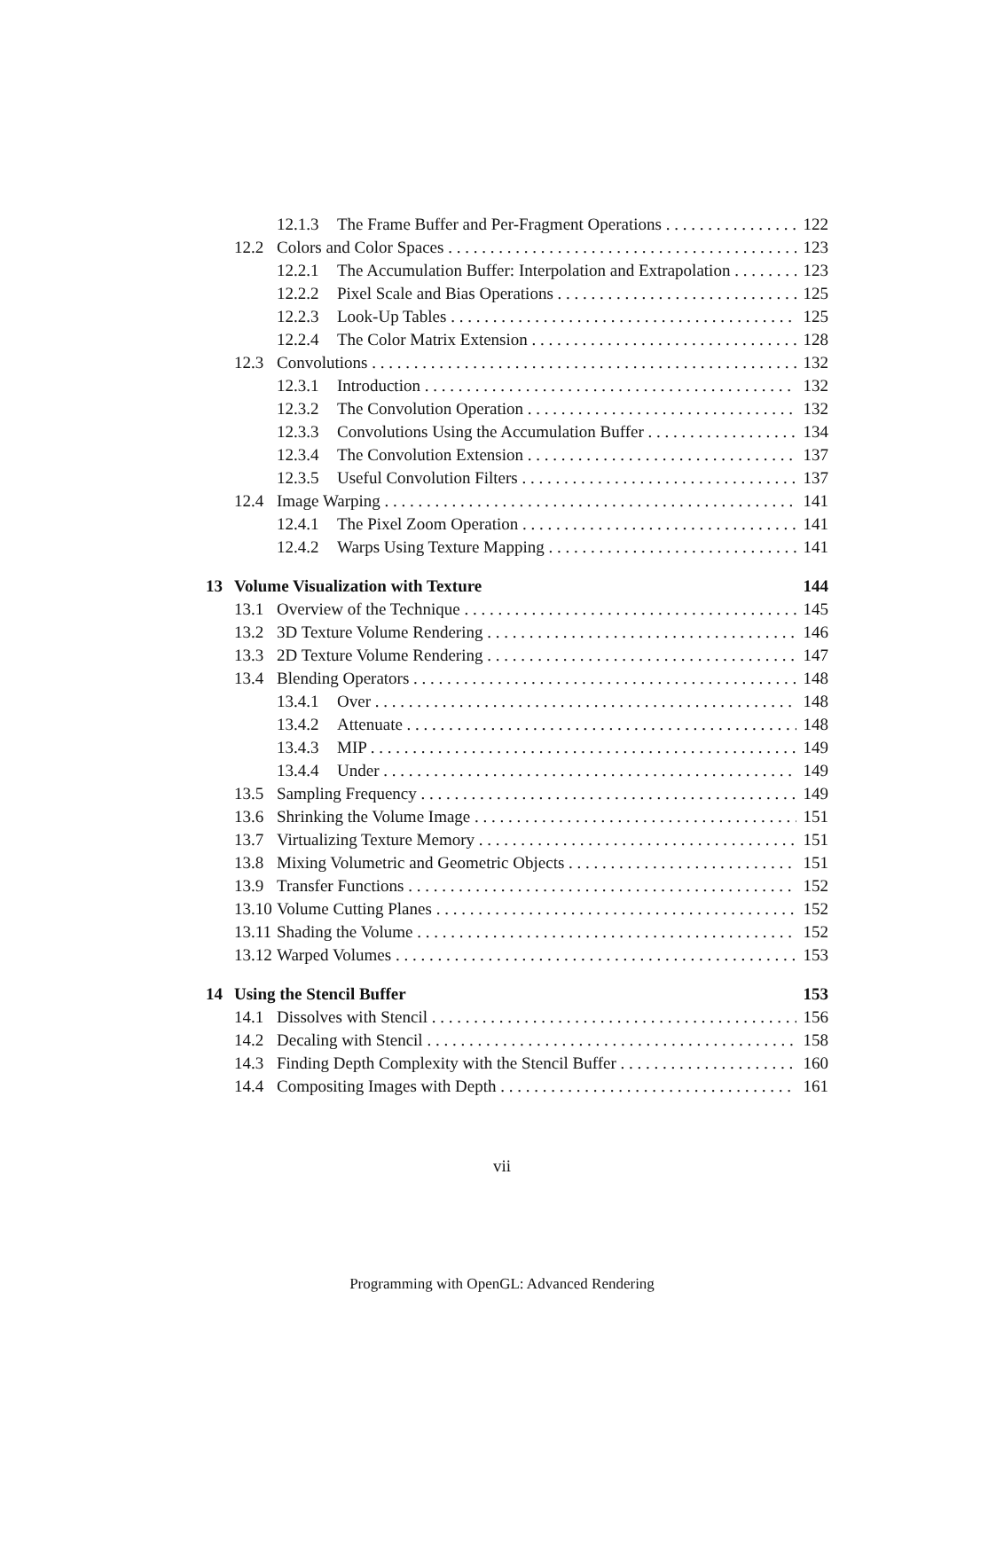12.1.3 The Frame Buffer and Per-Fragment Operations 122
12.2 Colors and Color Spaces 123
12.2.1 The Accumulation Buffer: Interpolation and Extrapolation 123
12.2.2 Pixel Scale and Bias Operations 125
12.2.3 Look-Up Tables 125
12.2.4 The Color Matrix Extension 128
12.3 Convolutions 132
12.3.1 Introduction 132
12.3.2 The Convolution Operation 132
12.3.3 Convolutions Using the Accumulation Buffer 134
12.3.4 The Convolution Extension 137
12.3.5 Useful Convolution Filters 137
12.4 Image Warping 141
12.4.1 The Pixel Zoom Operation 141
12.4.2 Warps Using Texture Mapping 141
13 Volume Visualization with Texture 144
13.1 Overview of the Technique 145
13.2 3D Texture Volume Rendering 146
13.3 2D Texture Volume Rendering 147
13.4 Blending Operators 148
13.4.1 Over 148
13.4.2 Attenuate 148
13.4.3 MIP 149
13.4.4 Under 149
13.5 Sampling Frequency 149
13.6 Shrinking the Volume Image 151
13.7 Virtualizing Texture Memory 151
13.8 Mixing Volumetric and Geometric Objects 151
13.9 Transfer Functions 152
13.10 Volume Cutting Planes 152
13.11 Shading the Volume 152
13.12 Warped Volumes 153
14 Using the Stencil Buffer 153
14.1 Dissolves with Stencil 156
14.2 Decaling with Stencil 158
14.3 Finding Depth Complexity with the Stencil Buffer 160
14.4 Compositing Images with Depth 161
vii
Programming with OpenGL: Advanced Rendering